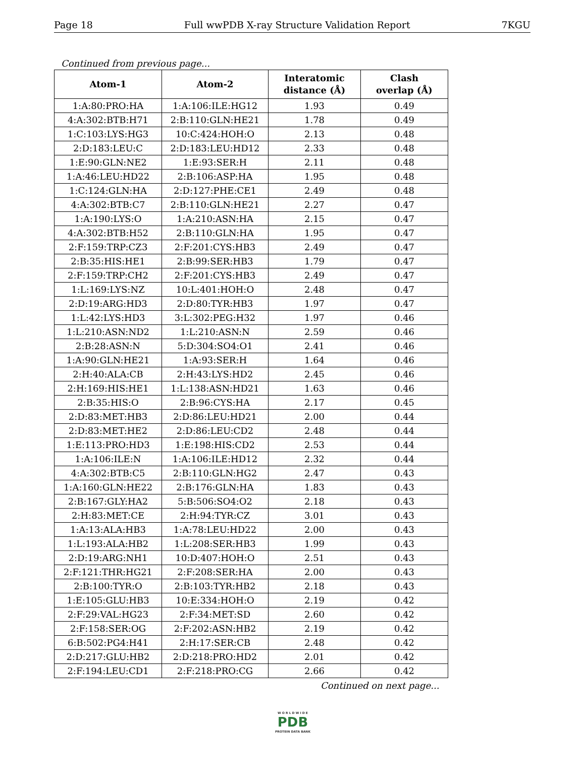Page 18 Full wwPDB X-ray Structure Validation Report 7KGU
Continued from previous page...
| Atom-1 | Atom-2 | Interatomic distance (Å) | Clash overlap (Å) |
| --- | --- | --- | --- |
| 1:A:80:PRO:HA | 1:A:106:ILE:HG12 | 1.93 | 0.49 |
| 4:A:302:BTB:H71 | 2:B:110:GLN:HE21 | 1.78 | 0.49 |
| 1:C:103:LYS:HG3 | 10:C:424:HOH:O | 2.13 | 0.48 |
| 2:D:183:LEU:C | 2:D:183:LEU:HD12 | 2.33 | 0.48 |
| 1:E:90:GLN:NE2 | 1:E:93:SER:H | 2.11 | 0.48 |
| 1:A:46:LEU:HD22 | 2:B:106:ASP:HA | 1.95 | 0.48 |
| 1:C:124:GLN:HA | 2:D:127:PHE:CE1 | 2.49 | 0.48 |
| 4:A:302:BTB:C7 | 2:B:110:GLN:HE21 | 2.27 | 0.47 |
| 1:A:190:LYS:O | 1:A:210:ASN:HA | 2.15 | 0.47 |
| 4:A:302:BTB:H52 | 2:B:110:GLN:HA | 1.95 | 0.47 |
| 2:F:159:TRP:CZ3 | 2:F:201:CYS:HB3 | 2.49 | 0.47 |
| 2:B:35:HIS:HE1 | 2:B:99:SER:HB3 | 1.79 | 0.47 |
| 2:F:159:TRP:CH2 | 2:F:201:CYS:HB3 | 2.49 | 0.47 |
| 1:L:169:LYS:NZ | 10:L:401:HOH:O | 2.48 | 0.47 |
| 2:D:19:ARG:HD3 | 2:D:80:TYR:HB3 | 1.97 | 0.47 |
| 1:L:42:LYS:HD3 | 3:L:302:PEG:H32 | 1.97 | 0.46 |
| 1:L:210:ASN:ND2 | 1:L:210:ASN:N | 2.59 | 0.46 |
| 2:B:28:ASN:N | 5:D:304:SO4:O1 | 2.41 | 0.46 |
| 1:A:90:GLN:HE21 | 1:A:93:SER:H | 1.64 | 0.46 |
| 2:H:40:ALA:CB | 2:H:43:LYS:HD2 | 2.45 | 0.46 |
| 2:H:169:HIS:HE1 | 1:L:138:ASN:HD21 | 1.63 | 0.46 |
| 2:B:35:HIS:O | 2:B:96:CYS:HA | 2.17 | 0.45 |
| 2:D:83:MET:HB3 | 2:D:86:LEU:HD21 | 2.00 | 0.44 |
| 2:D:83:MET:HE2 | 2:D:86:LEU:CD2 | 2.48 | 0.44 |
| 1:E:113:PRO:HD3 | 1:E:198:HIS:CD2 | 2.53 | 0.44 |
| 1:A:106:ILE:N | 1:A:106:ILE:HD12 | 2.32 | 0.44 |
| 4:A:302:BTB:C5 | 2:B:110:GLN:HG2 | 2.47 | 0.43 |
| 1:A:160:GLN:HE22 | 2:B:176:GLN:HA | 1.83 | 0.43 |
| 2:B:167:GLY:HA2 | 5:B:506:SO4:O2 | 2.18 | 0.43 |
| 2:H:83:MET:CE | 2:H:94:TYR:CZ | 3.01 | 0.43 |
| 1:A:13:ALA:HB3 | 1:A:78:LEU:HD22 | 2.00 | 0.43 |
| 1:L:193:ALA:HB2 | 1:L:208:SER:HB3 | 1.99 | 0.43 |
| 2:D:19:ARG:NH1 | 10:D:407:HOH:O | 2.51 | 0.43 |
| 2:F:121:THR:HG21 | 2:F:208:SER:HA | 2.00 | 0.43 |
| 2:B:100:TYR:O | 2:B:103:TYR:HB2 | 2.18 | 0.43 |
| 1:E:105:GLU:HB3 | 10:E:334:HOH:O | 2.19 | 0.42 |
| 2:F:29:VAL:HG23 | 2:F:34:MET:SD | 2.60 | 0.42 |
| 2:F:158:SER:OG | 2:F:202:ASN:HB2 | 2.19 | 0.42 |
| 6:B:502:PG4:H41 | 2:H:17:SER:CB | 2.48 | 0.42 |
| 2:D:217:GLU:HB2 | 2:D:218:PRO:HD2 | 2.01 | 0.42 |
| 2:F:194:LEU:CD1 | 2:F:218:PRO:CG | 2.66 | 0.42 |
Continued on next page...
W O R L D W I D E
PDB
PROTEIN DATA BANK